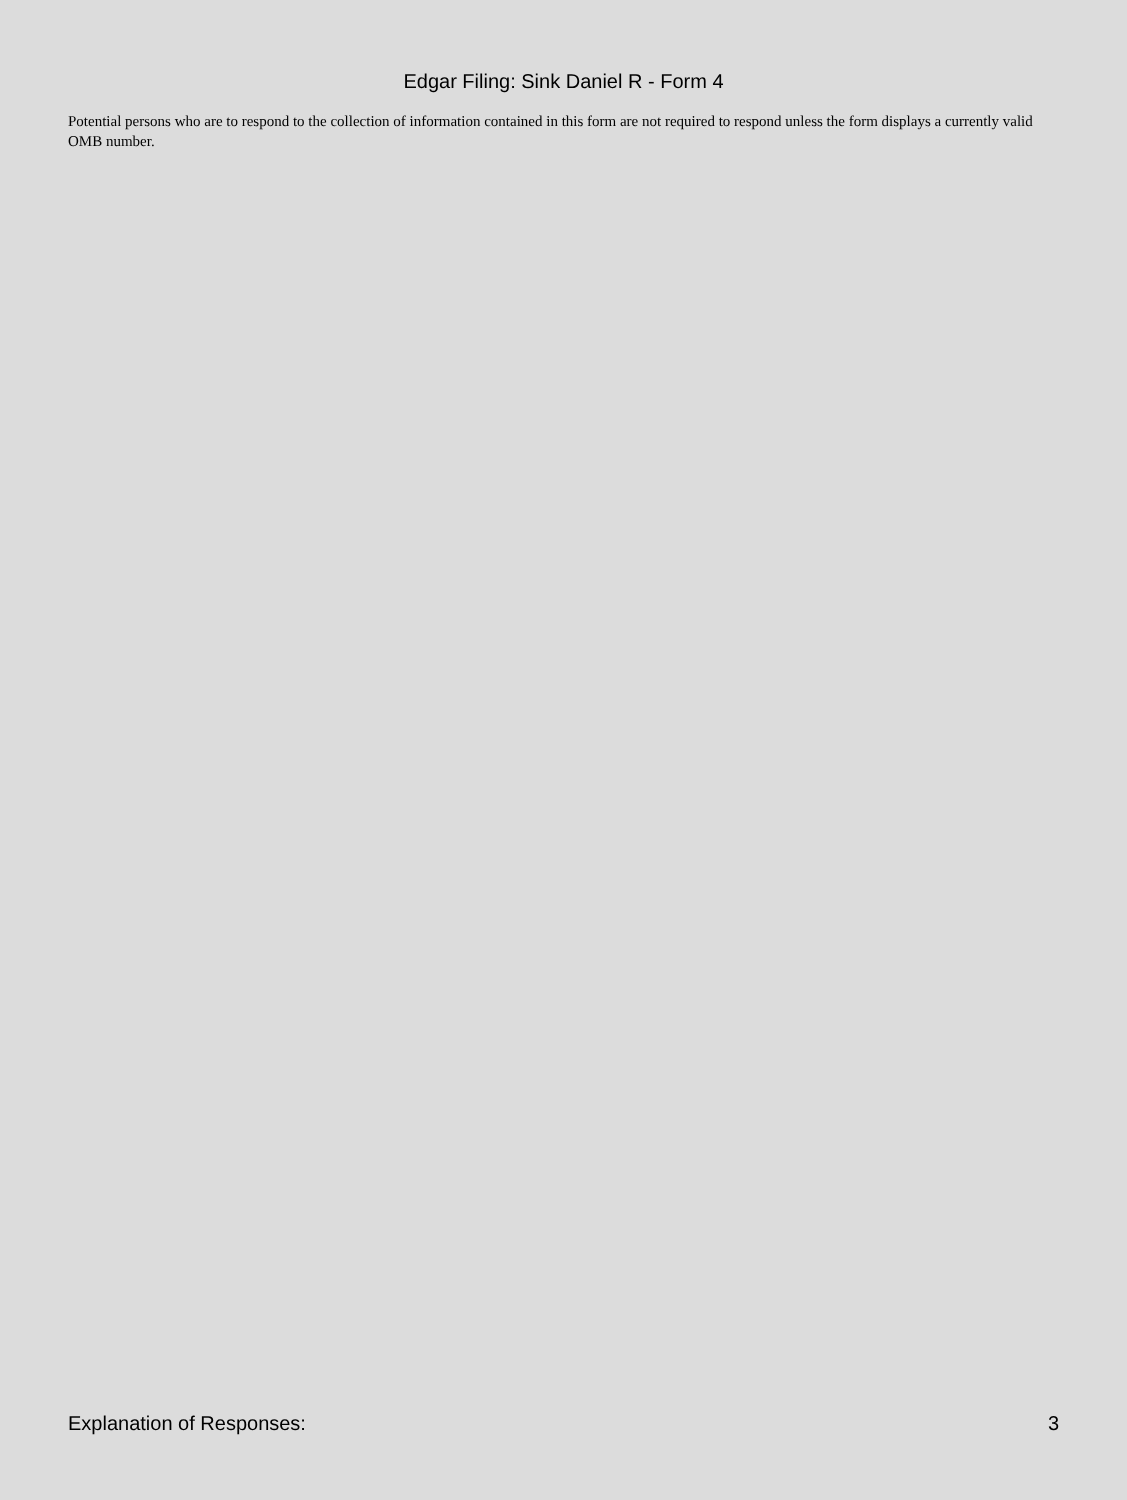Edgar Filing: Sink Daniel R - Form 4
Potential persons who are to respond to the collection of information contained in this form are not required to respond unless the form displays a currently valid OMB number.
Explanation of Responses: 3